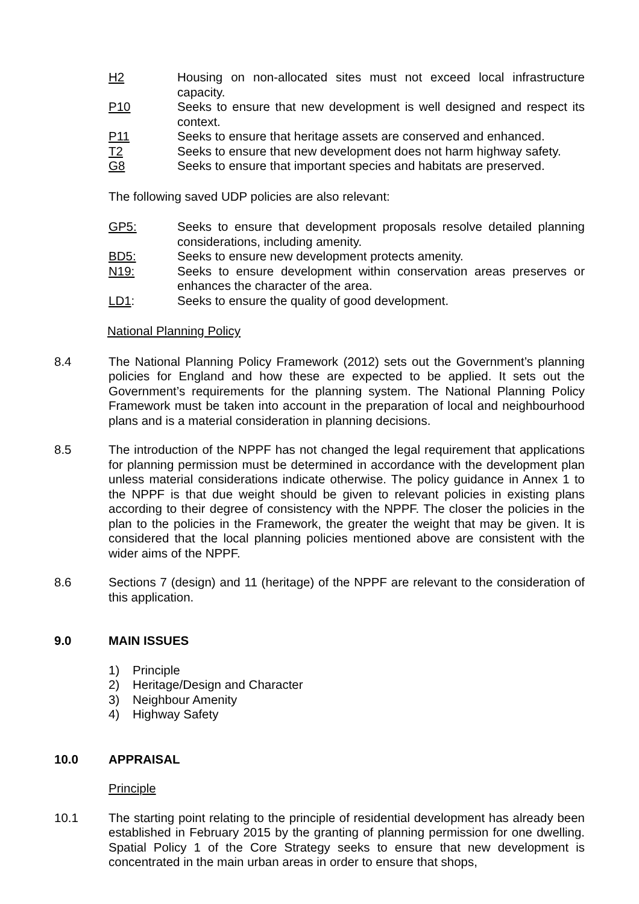H2 Housing on non-allocated sites must not exceed local infrastructure capacity.
P10 Seeks to ensure that new development is well designed and respect its context.
P11 Seeks to ensure that heritage assets are conserved and enhanced.
T2 Seeks to ensure that new development does not harm highway safety.
G8 Seeks to ensure that important species and habitats are preserved.
The following saved UDP policies are also relevant:
GP5: Seeks to ensure that development proposals resolve detailed planning considerations, including amenity.
BD5: Seeks to ensure new development protects amenity.
N19: Seeks to ensure development within conservation areas preserves or enhances the character of the area.
LD1: Seeks to ensure the quality of good development.
National Planning Policy
8.4 The National Planning Policy Framework (2012) sets out the Government’s planning policies for England and how these are expected to be applied. It sets out the Government’s requirements for the planning system. The National Planning Policy Framework must be taken into account in the preparation of local and neighbourhood plans and is a material consideration in planning decisions.
8.5 The introduction of the NPPF has not changed the legal requirement that applications for planning permission must be determined in accordance with the development plan unless material considerations indicate otherwise. The policy guidance in Annex 1 to the NPPF is that due weight should be given to relevant policies in existing plans according to their degree of consistency with the NPPF. The closer the policies in the plan to the policies in the Framework, the greater the weight that may be given. It is considered that the local planning policies mentioned above are consistent with the wider aims of the NPPF.
8.6 Sections 7 (design) and 11 (heritage) of the NPPF are relevant to the consideration of this application.
9.0 MAIN ISSUES
1) Principle
2) Heritage/Design and Character
3) Neighbour Amenity
4) Highway Safety
10.0 APPRAISAL
Principle
10.1 The starting point relating to the principle of residential development has already been established in February 2015 by the granting of planning permission for one dwelling. Spatial Policy 1 of the Core Strategy seeks to ensure that new development is concentrated in the main urban areas in order to ensure that shops,